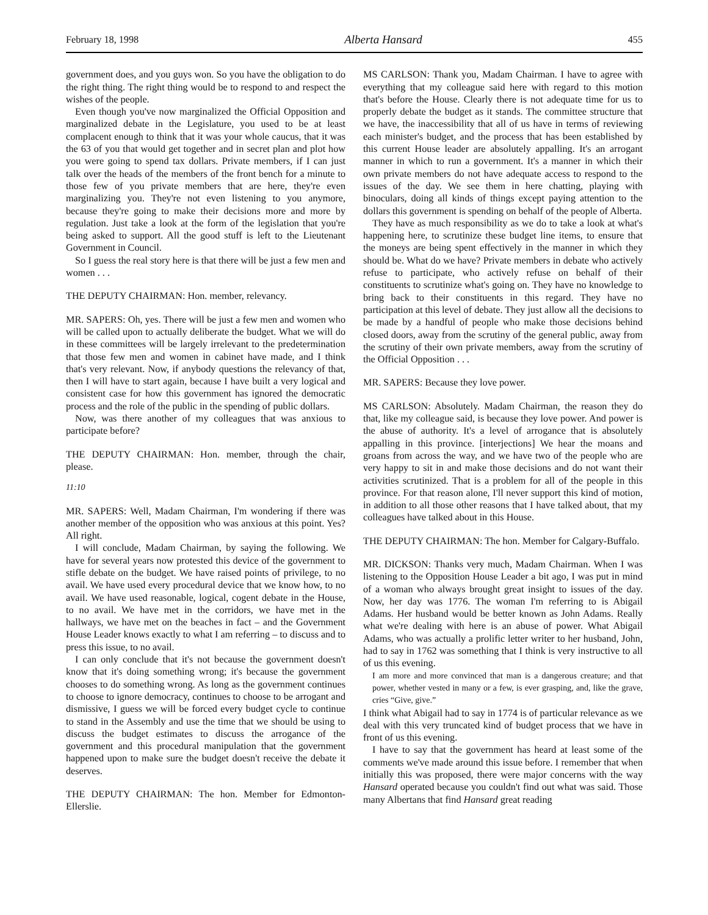February 18, 1998 Alberta Hansard 455
government does, and you guys won. So you have the obligation to do the right thing. The right thing would be to respond to and respect the wishes of the people.
Even though you've now marginalized the Official Opposition and marginalized debate in the Legislature, you used to be at least complacent enough to think that it was your whole caucus, that it was the 63 of you that would get together and in secret plan and plot how you were going to spend tax dollars. Private members, if I can just talk over the heads of the members of the front bench for a minute to those few of you private members that are here, they're even marginalizing you. They're not even listening to you anymore, because they're going to make their decisions more and more by regulation. Just take a look at the form of the legislation that you're being asked to support. All the good stuff is left to the Lieutenant Government in Council.
So I guess the real story here is that there will be just a few men and women . . .
THE DEPUTY CHAIRMAN: Hon. member, relevancy.
MR. SAPERS: Oh, yes. There will be just a few men and women who will be called upon to actually deliberate the budget. What we will do in these committees will be largely irrelevant to the predetermination that those few men and women in cabinet have made, and I think that's very relevant. Now, if anybody questions the relevancy of that, then I will have to start again, because I have built a very logical and consistent case for how this government has ignored the democratic process and the role of the public in the spending of public dollars.
Now, was there another of my colleagues that was anxious to participate before?
THE DEPUTY CHAIRMAN: Hon. member, through the chair, please.
11:10
MR. SAPERS: Well, Madam Chairman, I'm wondering if there was another member of the opposition who was anxious at this point. Yes? All right.
I will conclude, Madam Chairman, by saying the following. We have for several years now protested this device of the government to stifle debate on the budget. We have raised points of privilege, to no avail. We have used every procedural device that we know how, to no avail. We have used reasonable, logical, cogent debate in the House, to no avail. We have met in the corridors, we have met in the hallways, we have met on the beaches in fact – and the Government House Leader knows exactly to what I am referring – to discuss and to press this issue, to no avail.
I can only conclude that it's not because the government doesn't know that it's doing something wrong; it's because the government chooses to do something wrong. As long as the government continues to choose to ignore democracy, continues to choose to be arrogant and dismissive, I guess we will be forced every budget cycle to continue to stand in the Assembly and use the time that we should be using to discuss the budget estimates to discuss the arrogance of the government and this procedural manipulation that the government happened upon to make sure the budget doesn't receive the debate it deserves.
THE DEPUTY CHAIRMAN: The hon. Member for Edmonton-Ellerslie.
MS CARLSON: Thank you, Madam Chairman. I have to agree with everything that my colleague said here with regard to this motion that's before the House. Clearly there is not adequate time for us to properly debate the budget as it stands. The committee structure that we have, the inaccessibility that all of us have in terms of reviewing each minister's budget, and the process that has been established by this current House leader are absolutely appalling. It's an arrogant manner in which to run a government. It's a manner in which their own private members do not have adequate access to respond to the issues of the day. We see them in here chatting, playing with binoculars, doing all kinds of things except paying attention to the dollars this government is spending on behalf of the people of Alberta.
They have as much responsibility as we do to take a look at what's happening here, to scrutinize these budget line items, to ensure that the moneys are being spent effectively in the manner in which they should be. What do we have? Private members in debate who actively refuse to participate, who actively refuse on behalf of their constituents to scrutinize what's going on. They have no knowledge to bring back to their constituents in this regard. They have no participation at this level of debate. They just allow all the decisions to be made by a handful of people who make those decisions behind closed doors, away from the scrutiny of the general public, away from the scrutiny of their own private members, away from the scrutiny of the Official Opposition . . .
MR. SAPERS: Because they love power.
MS CARLSON: Absolutely. Madam Chairman, the reason they do that, like my colleague said, is because they love power. And power is the abuse of authority. It's a level of arrogance that is absolutely appalling in this province. [interjections] We hear the moans and groans from across the way, and we have two of the people who are very happy to sit in and make those decisions and do not want their activities scrutinized. That is a problem for all of the people in this province. For that reason alone, I'll never support this kind of motion, in addition to all those other reasons that I have talked about, that my colleagues have talked about in this House.
THE DEPUTY CHAIRMAN: The hon. Member for Calgary-Buffalo.
MR. DICKSON: Thanks very much, Madam Chairman. When I was listening to the Opposition House Leader a bit ago, I was put in mind of a woman who always brought great insight to issues of the day. Now, her day was 1776. The woman I'm referring to is Abigail Adams. Her husband would be better known as John Adams. Really what we're dealing with here is an abuse of power. What Abigail Adams, who was actually a prolific letter writer to her husband, John, had to say in 1762 was something that I think is very instructive to all of us this evening.
I am more and more convinced that man is a dangerous creature; and that power, whether vested in many or a few, is ever grasping, and, like the grave, cries “Give, give.”
I think what Abigail had to say in 1774 is of particular relevance as we deal with this very truncated kind of budget process that we have in front of us this evening.
I have to say that the government has heard at least some of the comments we've made around this issue before. I remember that when initially this was proposed, there were major concerns with the way Hansard operated because you couldn't find out what was said. Those many Albertans that find Hansard great reading